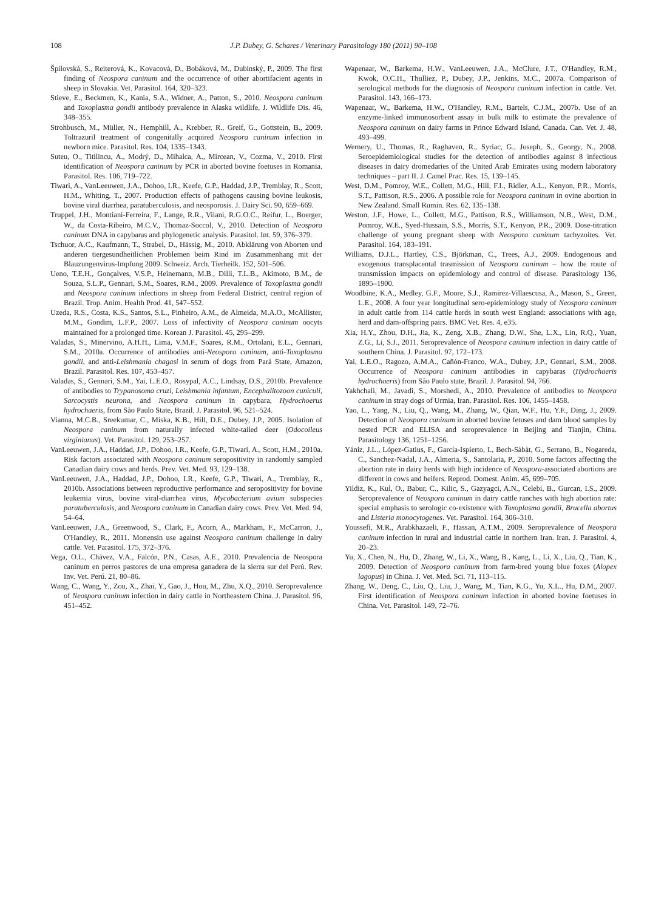108 J.P. Dubey, G. Schares / Veterinary Parasitology 180 (2011) 90–108
Špilovská, S., Reiterová, K., Kovacová, D., Bobáková, M., Dubinský, P., 2009. The first finding of Neospora caninum and the occurrence of other abortifacient agents in sheep in Slovakia. Vet. Parasitol. 164, 320–323.
Stieve, E., Beckmen, K., Kania, S.A., Widner, A., Patton, S., 2010. Neospora caninum and Toxoplasma gondii antibody prevalence in Alaska wildlife. J. Wildlife Dis. 46, 348–355.
Strohbusch, M., Müller, N., Hemphill, A., Krebber, R., Greif, G., Gottstein, B., 2009. Toltrazuril treatment of congenitally acquired Neospora caninum infection in newborn mice. Parasitol. Res. 104, 1335–1343.
Suteu, O., Titilincu, A., Modrý, D., Mihalca, A., Mircean, V., Cozma, V., 2010. First identification of Neospora caninum by PCR in aborted bovine foetuses in Romania. Parasitol. Res. 106, 719–722.
Tiwari, A., VanLeeuwen, J.A., Dohoo, I.R., Keefe, G.P., Haddad, J.P., Tremblay, R., Scott, H.M., Whiting, T., 2007. Production effects of pathogens causing bovine leukosis, bovine viral diarrhea, paratuberculosis, and neosporosis. J. Dairy Sci. 90, 659–669.
Truppel, J.H., Montiani-Ferreira, F., Lange, R.R., Vilani, R.G.O.C., Reifur, L., Boerger, W., da Costa-Ribeiro, M.C.V., Thomaz-Soccol, V., 2010. Detection of Neospora caninum DNA in capybaras and phylogenetic analysis. Parasitol. Int. 59, 376–379.
Tschuor, A.C., Kaufmann, T., Strabel, D., Hässig, M., 2010. Abklärung von Aborten und anderen tiergesundheitlichen Problemen beim Rind im Zusammenhang mit der Blauzungenvirus-Impfung 2009. Schweiz. Arch. Tierheilk. 152, 501–506.
Ueno, T.E.H., Gonçalves, V.S.P., Heinemann, M.B., Dilli, T.L.B., Akimoto, B.M., de Souza, S.L.P., Gennari, S.M., Soares, R.M., 2009. Prevalence of Toxoplasma gondii and Neospora caninum infections in sheep from Federal District, central region of Brazil. Trop. Anim. Health Prod. 41, 547–552.
Uzeda, R.S., Costa, K.S., Santos, S.L., Pinheiro, A.M., de Almeida, M.A.O., McAllister, M.M., Gondim, L.F.P., 2007. Loss of infectivity of Neospora caninum oocyts maintained for a prolonged time. Korean J. Parasitol. 45, 295–299.
Valadas, S., Minervino, A.H.H., Lima, V.M.F., Soares, R.M., Ortolani, E.L., Gennari, S.M., 2010a. Occurrence of antibodies anti-Neospora caninum, anti-Toxoplasma gondii, and anti-Leishmania chagasi in serum of dogs from Pará State, Amazon, Brazil. Parasitol. Res. 107, 453–457.
Valadas, S., Gennari, S.M., Yai, L.E.O., Rosypal, A.C., Lindsay, D.S., 2010b. Prevalence of antibodies to Trypanosoma cruzi, Leishmania infantum, Encephalitozoon cuniculi, Sarcocystis neurona, and Neospora caninum in capybara, Hydrochoerus hydrochaeris, from São Paulo State, Brazil. J. Parasitol. 96, 521–524.
Vianna, M.C.B., Sreekumar, C., Miska, K.B., Hill, D.E., Dubey, J.P., 2005. Isolation of Neospora caninum from naturally infected white-tailed deer (Odocoileus virginianus). Vet. Parasitol. 129, 253–257.
VanLeeuwen, J.A., Haddad, J.P., Dohoo, I.R., Keefe, G.P., Tiwari, A., Scott, H.M., 2010a. Risk factors associated with Neospora caninum seropositivity in randomly sampled Canadian dairy cows and herds. Prev. Vet. Med. 93, 129–138.
VanLeeuwen, J.A., Haddad, J.P., Dohoo, I.R., Keefe, G.P., Tiwari, A., Tremblay, R., 2010b. Associations between reproductive performance and seropositivity for bovine leukemia virus, bovine viral-diarrhea virus, Mycobacterium avium subspecies paratuberculosis, and Neospora caninum in Canadian dairy cows. Prev. Vet. Med. 94, 54–64.
VanLeeuwen, J.A., Greenwood, S., Clark, F., Acorn, A., Markham, F., McCarron, J., O'Handley, R., 2011. Monensin use against Neospora caninum challenge in dairy cattle. Vet. Parasitol. 175, 372–376.
Vega, O.L., Chávez, V.A., Falcón, P.N., Casas, A.E., 2010. Prevalencia de Neospora caninum en perros pastores de una empresa ganadera de la sierra sur del Perú. Rev. Inv. Vet. Perú. 21, 80–86.
Wang, C., Wang, Y., Zou, X., Zhai, Y., Gao, J., Hou, M., Zhu, X.Q., 2010. Seroprevalence of Neospora caninum infection in dairy cattle in Northeastern China. J. Parasitol. 96, 451–452.
Wapenaar, W., Barkema, H.W., VanLeeuwen, J.A., McClure, J.T., O'Handley, R.M., Kwok, O.C.H., Thulliez, P., Dubey, J.P., Jenkins, M.C., 2007a. Comparison of serological methods for the diagnosis of Neospora caninum infection in cattle. Vet. Parasitol. 143, 166–173.
Wapenaar, W., Barkema, H.W., O'Handley, R.M., Bartels, C.J.M., 2007b. Use of an enzyme-linked immunosorbent assay in bulk milk to estimate the prevalence of Neospora caninum on dairy farms in Prince Edward Island, Canada. Can. Vet. J. 48, 493–499.
Wernery, U., Thomas, R., Raghaven, R., Syriac, G., Joseph, S., Georgy, N., 2008. Seroepidemiological studies for the detection of antibodies against 8 infectious diseases in dairy dromedaries of the United Arab Emirates using modern laboratory techniques – part II. J. Camel Prac. Res. 15, 139–145.
West, D.M., Pomroy, W.E., Collett, M.G., Hill, F.I., Ridler, A.L., Kenyon, P.R., Morris, S.T., Pattison, R.S., 2006. A possible role for Neospora caninum in ovine abortion in New Zealand. Small Rumin. Res. 62, 135–138.
Weston, J.F., Howe, L., Collett, M.G., Pattison, R.S., Williamson, N.B., West, D.M., Pomroy, W.E., Syed-Hussain, S.S., Morris, S.T., Kenyon, P.R., 2009. Dose-titration challenge of young pregnant sheep with Neospora caninum tachyzoites. Vet. Parasitol. 164, 183–191.
Williams, D.J.L., Hartley, C.S., Björkman, C., Trees, A.J., 2009. Endogenous and exogenous transplacental trasmission of Neospora caninum – how the route of transmission impacts on epidemiology and control of disease. Parasitology 136, 1895–1900.
Woodbine, K.A., Medley, G.F., Moore, S.J., Ramirez-Villaescusa, A., Mason, S., Green, L.E., 2008. A four year longitudinal sero-epidemiology study of Neospora caninum in adult cattle from 114 cattle herds in south west England: associations with age, herd and dam-offspring pairs. BMC Vet. Res. 4, e35.
Xia, H.Y., Zhou, D.H., Jia, K., Zeng, X.B., Zhang, D.W., She, L.X., Lin, R.Q., Yuan, Z.G., Li, S.J., 2011. Seroprevalence of Neospora caninum infection in dairy cattle of southern China. J. Parasitol. 97, 172–173.
Yai, L.E.O., Ragozo, A.M.A., Cañón-Franco, W.A., Dubey, J.P., Gennari, S.M., 2008. Occurrence of Neospora caninum antibodies in capybaras (Hydrochaeris hydrochaeris) from São Paulo state, Brazil. J. Parasitol. 94, 766.
Yakhchali, M., Javadi, S., Morshedi, A., 2010. Prevalence of antibodies to Neospora caninum in stray dogs of Urmia, Iran. Parasitol. Res. 106, 1455–1458.
Yao, L., Yang, N., Liu, Q., Wang, M., Zhang, W., Qian, W.F., Hu, Y.F., Ding, J., 2009. Detection of Neospora caninum in aborted bovine fetuses and dam blood samples by nested PCR and ELISA and seroprevalence in Beijing and Tianjin, China. Parasitology 136, 1251–1256.
Yániz, J.L., López-Gatius, F., García-Ispierto, I., Bech-Sàbàt, G., Serrano, B., Nogareda, C., Sanchez-Nadal, J.A., Almeria, S., Santolaria, P., 2010. Some factors affecting the abortion rate in dairy herds with high incidence of Neospora-associated abortions are different in cows and heifers. Reprod. Domest. Anim. 45, 699–705.
Yildiz, K., Kul, O., Babur, C., Kilic, S., Gazyagci, A.N., Celebi, B., Gurcan, I.S., 2009. Seroprevalence of Neospora caninum in dairy cattle ranches with high abortion rate: special emphasis to serologic co-existence with Toxoplasma gondii, Brucella abortus and Listeria monocytogenes. Vet. Parasitol. 164, 306–310.
Youssefi, M.R., Arabkhazaeli, F., Hassan, A.T.M., 2009. Seroprevalence of Neospora caninum infection in rural and industrial cattle in northern Iran. Iran. J. Parasitol. 4, 20–23.
Yu, X., Chen, N., Hu, D., Zhang, W., Li, X., Wang, B., Kang, L., Li, X., Liu, Q., Tian, K., 2009. Detection of Neospora caninum from farm-bred young blue foxes (Alopex lagopus) in China. J. Vet. Med. Sci. 71, 113–115.
Zhang, W., Deng, C., Liu, Q., Liu, J., Wang, M., Tian, K.G., Yu, X.L., Hu, D.M., 2007. First identification of Neospora caninum infection in aborted bovine foetuses in China. Vet. Parasitol. 149, 72–76.